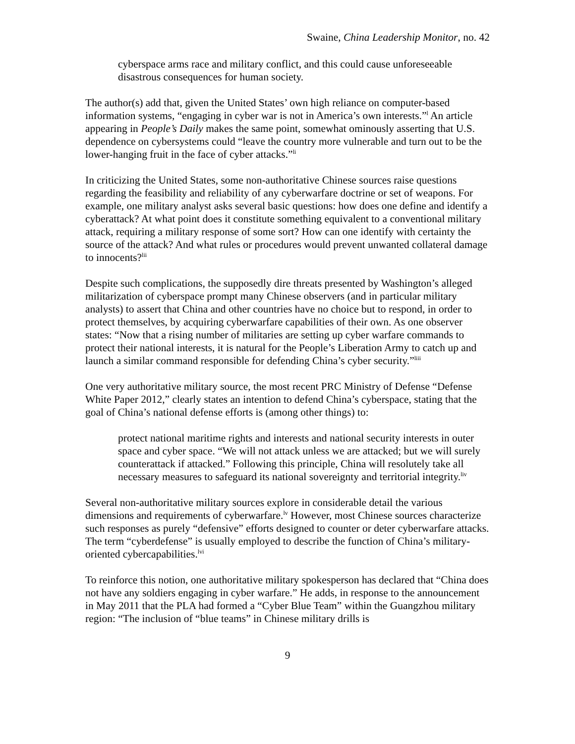Swaine, China Leadership Monitor, no. 42
cyberspace arms race and military conflict, and this could cause unforeseeable disastrous consequences for human society.
The author(s) add that, given the United States’ own high reliance on computer-based information systems, “engaging in cyber war is not in America’s own interests.”<sup>l</sup> An article appearing in People’s Daily makes the same point, somewhat ominously asserting that U.S. dependence on cybersystems could “leave the country more vulnerable and turn out to be the lower-hanging fruit in the face of cyber attacks.”<sup>li</sup>
In criticizing the United States, some non-authoritative Chinese sources raise questions regarding the feasibility and reliability of any cyberwarfare doctrine or set of weapons. For example, one military analyst asks several basic questions: how does one define and identify a cyberattack? At what point does it constitute something equivalent to a conventional military attack, requiring a military response of some sort? How can one identify with certainty the source of the attack? And what rules or procedures would prevent unwanted collateral damage to innocents?<sup>lii</sup>
Despite such complications, the supposedly dire threats presented by Washington’s alleged militarization of cyberspace prompt many Chinese observers (and in particular military analysts) to assert that China and other countries have no choice but to respond, in order to protect themselves, by acquiring cyberwarfare capabilities of their own. As one observer states: “Now that a rising number of militaries are setting up cyber warfare commands to protect their national interests, it is natural for the People’s Liberation Army to catch up and launch a similar command responsible for defending China’s cyber security.”<sup>liii</sup>
One very authoritative military source, the most recent PRC Ministry of Defense “Defense White Paper 2012,” clearly states an intention to defend China’s cyberspace, stating that the goal of China’s national defense efforts is (among other things) to:
protect national maritime rights and interests and national security interests in outer space and cyber space. “We will not attack unless we are attacked; but we will surely counterattack if attacked.” Following this principle, China will resolutely take all necessary measures to safeguard its national sovereignty and territorial integrity.<sup>liv</sup>
Several non-authoritative military sources explore in considerable detail the various dimensions and requirements of cyberwarfare.<sup>lv</sup> However, most Chinese sources characterize such responses as purely “defensive” efforts designed to counter or deter cyberwarfare attacks. The term “cyberdefense” is usually employed to describe the function of China’s military-oriented cybercapabilities.<sup>lvi</sup>
To reinforce this notion, one authoritative military spokesperson has declared that “China does not have any soldiers engaging in cyber warfare.” He adds, in response to the announcement in May 2011 that the PLA had formed a “Cyber Blue Team” within the Guangzhou military region: “The inclusion of “blue teams” in Chinese military drills is
9